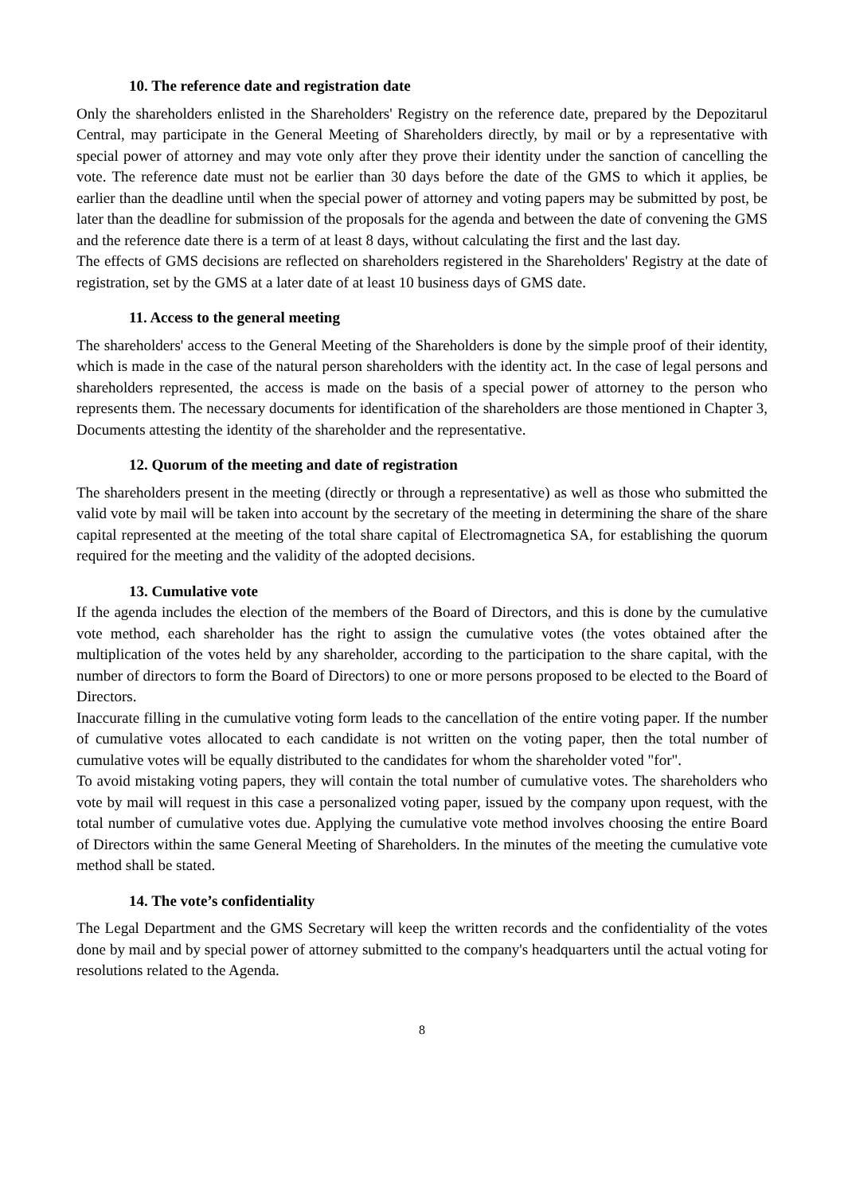10. The reference date and registration date
Only the shareholders enlisted in the Shareholders' Registry on the reference date, prepared by the Depozitarul Central, may participate in the General Meeting of Shareholders directly, by mail or by a representative with special power of attorney and may vote only after they prove their identity under the sanction of cancelling the vote. The reference date must not be earlier than 30 days before the date of the GMS to which it applies, be earlier than the deadline until when the special power of attorney and voting papers may be submitted by post, be later than the deadline for submission of the proposals for the agenda and between the date of convening the GMS and the reference date there is a term of at least 8 days, without calculating the first and the last day.
The effects of GMS decisions are reflected on shareholders registered in the Shareholders' Registry at the date of registration, set by the GMS at a later date of at least 10 business days of GMS date.
11. Access to the general meeting
The shareholders' access to the General Meeting of the Shareholders is done by the simple proof of their identity, which is made in the case of the natural person shareholders with the identity act. In the case of legal persons and shareholders represented, the access is made on the basis of a special power of attorney to the person who represents them. The necessary documents for identification of the shareholders are those mentioned in Chapter 3, Documents attesting the identity of the shareholder and the representative.
12. Quorum of the meeting and date of registration
The shareholders present in the meeting (directly or through a representative) as well as those who submitted the valid vote by mail will be taken into account by the secretary of the meeting in determining the share of the share capital represented at the meeting of the total share capital of Electromagnetica SA, for establishing the quorum required for the meeting and the validity of the adopted decisions.
13. Cumulative vote
If the agenda includes the election of the members of the Board of Directors, and this is done by the cumulative vote method, each shareholder has the right to assign the cumulative votes (the votes obtained after the multiplication of the votes held by any shareholder, according to the participation to the share capital, with the number of directors to form the Board of Directors) to one or more persons proposed to be elected to the Board of Directors.
Inaccurate filling in the cumulative voting form leads to the cancellation of the entire voting paper. If the number of cumulative votes allocated to each candidate is not written on the voting paper, then the total number of cumulative votes will be equally distributed to the candidates for whom the shareholder voted "for".
To avoid mistaking voting papers, they will contain the total number of cumulative votes. The shareholders who vote by mail will request in this case a personalized voting paper, issued by the company upon request, with the total number of cumulative votes due. Applying the cumulative vote method involves choosing the entire Board of Directors within the same General Meeting of Shareholders. In the minutes of the meeting the cumulative vote method shall be stated.
14. The vote’s confidentiality
The Legal Department and the GMS Secretary will keep the written records and the confidentiality of the votes done by mail and by special power of attorney submitted to the company's headquarters until the actual voting for resolutions related to the Agenda.
8